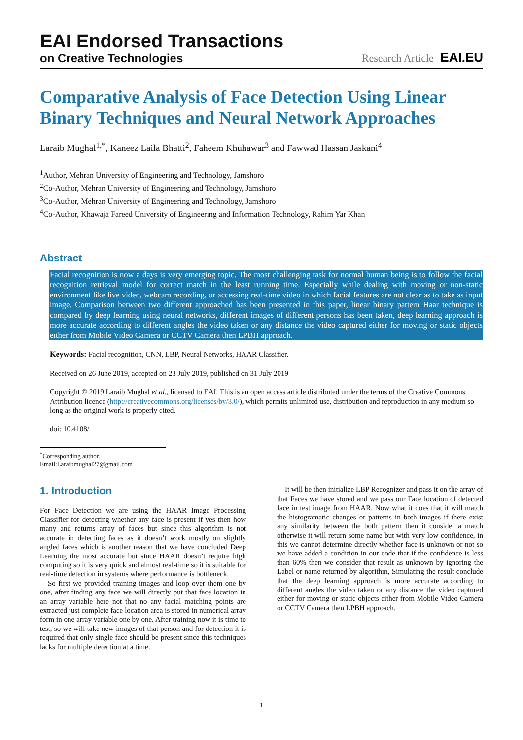EAI Endorsed Transactions
on Creative Technologies
Research Article EAI.EU
Comparative Analysis of Face Detection Using Linear Binary Techniques and Neural Network Approaches
Laraib Mughal<sup>1,*</sup>, Kaneez Laila Bhatti<sup>2</sup>, Faheem Khuhawar<sup>3</sup> and Fawwad Hassan Jaskani<sup>4</sup>
<sup>1</sup> Author, Mehran University of Engineering and Technology, Jamshoro
<sup>2</sup> Co-Author, Mehran University of Engineering and Technology, Jamshoro
<sup>3</sup> Co-Author, Mehran University of Engineering and Technology, Jamshoro
<sup>4</sup> Co-Author, Khawaja Fareed University of Engineering and Information Technology, Rahim Yar Khan
Abstract
Facial recognition is now a days is very emerging topic. The most challenging task for normal human being is to follow the facial recognition retrieval model for correct match in the least running time. Especially while dealing with moving or non-static environment like live video, webcam recording, or accessing real-time video in which facial features are not clear as to take as input image. Comparison between two different approached has been presented in this paper, linear binary pattern Haar technique is compared by deep learning using neural networks, different images of different persons has been taken, deep learning approach is more accurate according to different angles the video taken or any distance the video captured either for moving or static objects either from Mobile Video Camera or CCTV Camera then LPBH approach.
Keywords: Facial recognition, CNN, LBP, Neural Networks, HAAR Classifier.
Received on 26 June 2019, accepted on 23 July 2019, published on 31 July 2019
Copyright © 2019 Laraib Mughal et al., licensed to EAI. This is an open access article distributed under the terms of the Creative Commons Attribution licence (http://creativecommons.org/licenses/by/3.0/), which permits unlimited use, distribution and reproduction in any medium so long as the original work is properly cited.
doi: 10.4108/_______________
<sup>*</sup> Corresponding author. Email:Laraibmughal27@gmail.com
1. Introduction
For Face Detection we are using the HAAR Image Processing Classifier for detecting whether any face is present if yes then how many and returns array of faces but since this algorithm is not accurate in detecting faces as it doesn’t work mostly on slightly angled faces which is another reason that we have concluded Deep Learning the most accurate but since HAAR doesn’t require high computing so it is very quick and almost real-time so it is suitable for real-time detection in systems where performance is bottleneck.
So first we provided training images and loop over them one by one, after finding any face we will directly put that face location in an array variable here not that no any facial matching points are extracted just complete face location area is stored in numerical array form in one array variable one by one. After training now it is time to test, so we will take new images of that person and for detection it is required that only single face should be present since this techniques lacks for multiple detection at a time.
It will be then initialize LBP Recognizer and pass it on the array of that Faces we have stored and we pass our Face location of detected face in test image from HAAR. Now what it does that it will match the histogramatic changes or patterns in both images if there exist any similarity between the both pattern then it consider a match otherwise it will return some name but with very low confidence, in this we cannot determine directly whether face is unknown or not so we have added a condition in our code that if the confidence is less than 60% then we consider that result as unknown by ignoring the Label or name returned by algorithm, Simulating the result conclude that the deep learning approach is more accurate according to different angles the video taken or any distance the video captured either for moving or static objects either from Mobile Video Camera or CCTV Camera then LPBH approach.
1